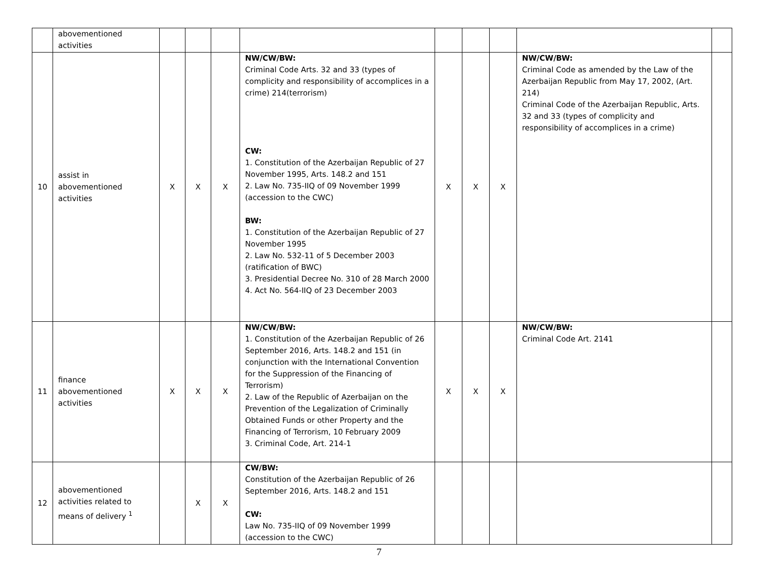| | abovementioned activities | | | | | | | | | |
| 10 | assist in abovementioned activities | X | X | X | NW/CW/BW: Criminal Code Arts. 32 and 33 (types of complicity and responsibility of accomplices in a crime) 214(terrorism) CW: 1. Constitution of the Azerbaijan Republic of 27 November 1995, Arts. 148.2 and 151 2. Law No. 735-IIQ of 09 November 1999 (accession to the CWC) BW: 1. Constitution of the Azerbaijan Republic of 27 November 1995 2. Law No. 532-11 of 5 December 2003 (ratification of BWC) 3. Presidential Decree No. 310 of 28 March 2000 4. Act No. 564-IIQ of 23 December 2003 | X | X | X | NW/CW/BW: Criminal Code as amended by the Law of the Azerbaijan Republic from May 17, 2002, (Art. 214) Criminal Code of the Azerbaijan Republic, Arts. 32 and 33 (types of complicity and responsibility of accomplices in a crime) | |
| 11 | finance abovementioned activities | X | X | X | NW/CW/BW: 1. Constitution of the Azerbaijan Republic of 26 September 2016, Arts. 148.2 and 151 (in conjunction with the International Convention for the Suppression of the Financing of Terrorism) 2. Law of the Republic of Azerbaijan on the Prevention of the Legalization of Criminally Obtained Funds or other Property and the Financing of Terrorism, 10 February 2009 3. Criminal Code, Art. 214-1 | X | X | X | NW/CW/BW: Criminal Code Art. 2141 | |
| 12 | abovementioned activities related to means of delivery <sup>1</sup> | | X | X | CW/BW: Constitution of the Azerbaijan Republic of 26 September 2016, Arts. 148.2 and 151 CW: Law No. 735-IIQ of 09 November 1999 (accession to the CWC) | | | | | |
7